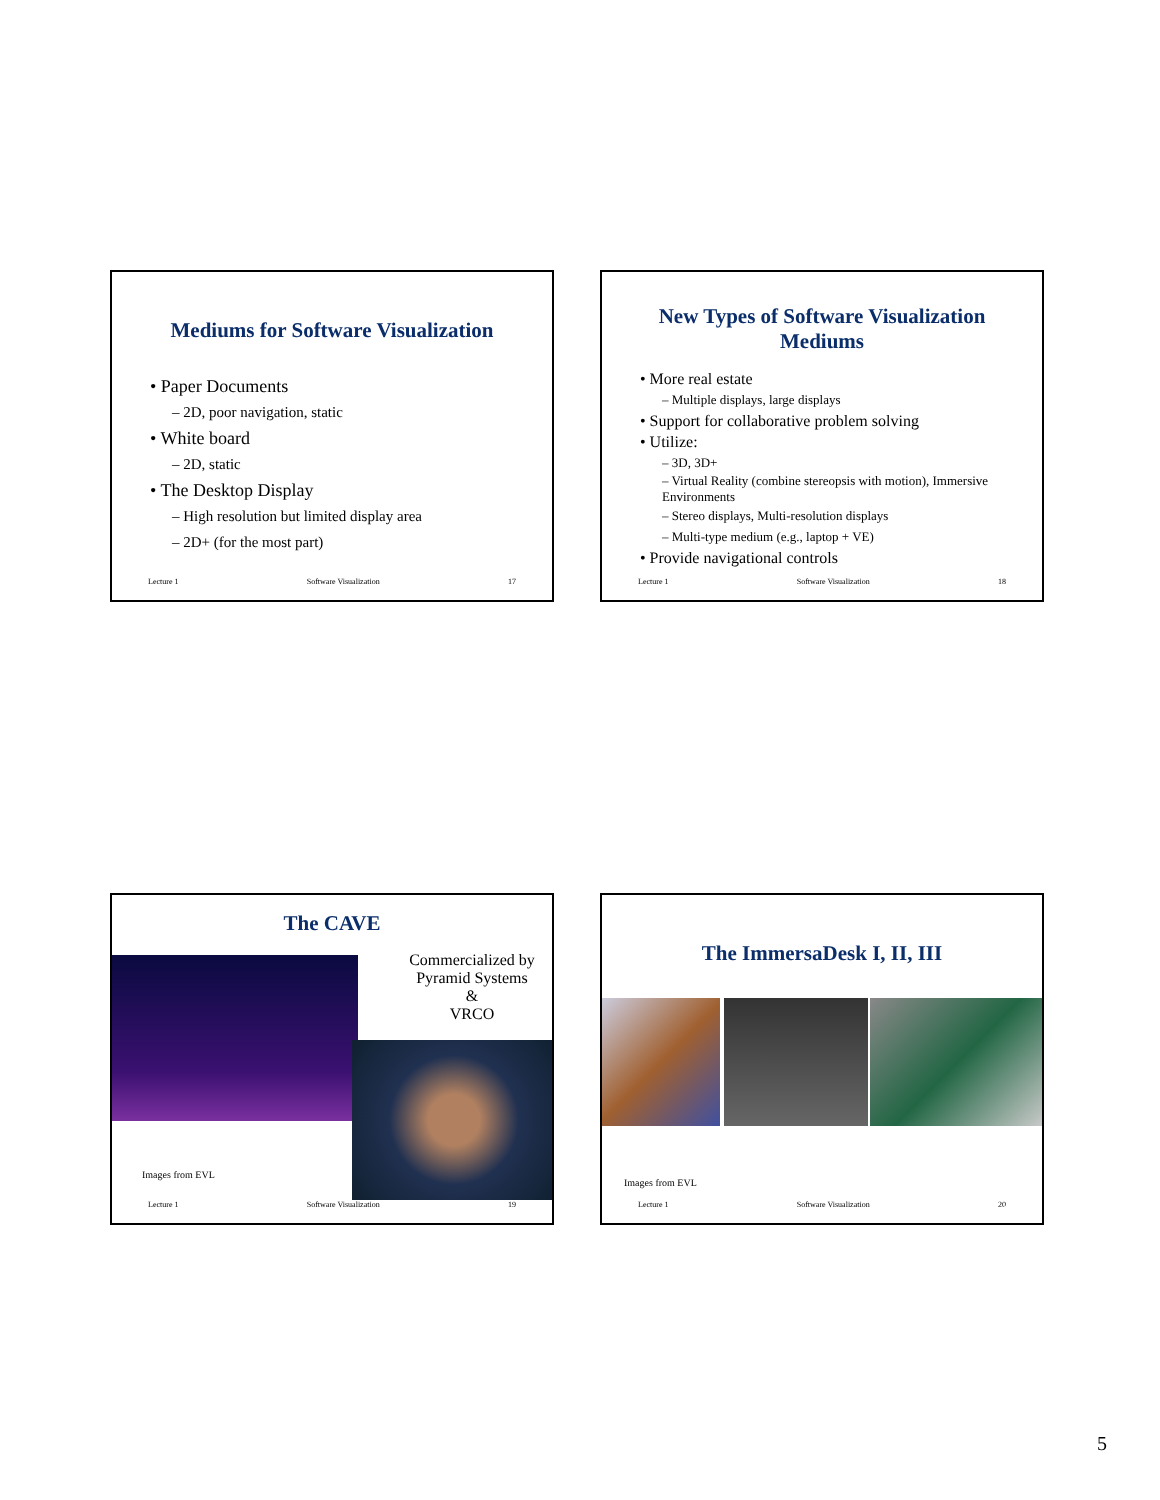Mediums for Software Visualization
• Paper Documents
– 2D, poor navigation, static
• White board
– 2D, static
• The Desktop Display
– High resolution but limited display area
– 2D+ (for the most part)
Lecture 1 Software Visualization 17
New Types of Software Visualization
Mediums
• More real estate
– Multiple displays, large displays
• Support for collaborative problem solving
• Utilize:
– 3D, 3D+
– Virtual Reality (combine stereopsis with motion), Immersive Environments
– Stereo displays, Multi-resolution displays
– Multi-type medium (e.g., laptop + VE)
• Provide navigational controls
Lecture 1 Software Visualization 18
The CAVE
Commercialized by Pyramid Systems
&
VRCO
Images from EVL
Lecture 1 Software Visualization 19
The ImmersaDesk I, II, III
Images from EVL
Lecture 1 Software Visualization 20
5